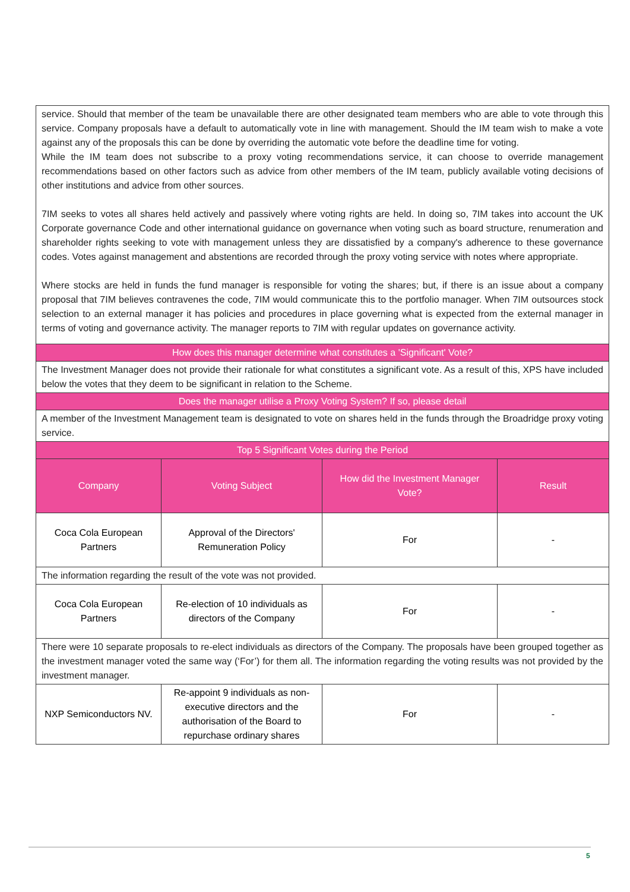| service. Should that member of the team be unavailable there are other designated team members who are able to vote through this service. Company proposals have a default to automatically vote in line with management. Should the IM team wish to make a vote against any of the proposals this can be done by overriding the automatic vote before the deadline time for voting. While the IM team does not subscribe to a proxy voting recommendations service, it can choose to override management recommendations based on other factors such as advice from other members of the IM team, publicly available voting decisions of other institutions and advice from other sources. 7IM seeks to votes all shares held actively and passively where voting rights are held. In doing so, 7IM takes into account the UK Corporate governance Code and other international guidance on governance when voting such as board structure, renumeration and shareholder rights seeking to vote with management unless they are dissatisfied by a company's adherence to these governance codes. Votes against management and abstentions are recorded through the proxy voting service with notes where appropriate. Where stocks are held in funds the fund manager is responsible for voting the shares; but, if there is an issue about a company proposal that 7IM believes contravenes the code, 7IM would communicate this to the portfolio manager. When 7IM outsources stock selection to an external manager it has policies and procedures in place governing what is expected from the external manager in terms of voting and governance activity. The manager reports to 7IM with regular updates on governance activity. | | | |
| How does this manager determine what constitutes a 'Significant' Vote? | | | |
| The Investment Manager does not provide their rationale for what constitutes a significant vote. As a result of this, XPS have included below the votes that they deem to be significant in relation to the Scheme. | | | |
| Does the manager utilise a Proxy Voting System? If so, please detail | | | |
| A member of the Investment Management team is designated to vote on shares held in the funds through the Broadridge proxy voting service. | | | |
| Top 5 Significant Votes during the Period | | | |
| Company | Voting Subject | How did the Investment Manager Vote? | Result |
| Coca Cola European Partners | Approval of the Directors' Remuneration Policy | For | - |
| The information regarding the result of the vote was not provided. | | | |
| Coca Cola European Partners | Re-election of 10 individuals as directors of the Company | For | - |
| There were 10 separate proposals to re-elect individuals as directors of the Company. The proposals have been grouped together as the investment manager voted the same way (‘For’) for them all. The information regarding the voting results was not provided by the investment manager. | | | |
| NXP Semiconductors NV. | Re-appoint 9 individuals as non-executive directors and the authorisation of the Board to repurchase ordinary shares | For | - |
5